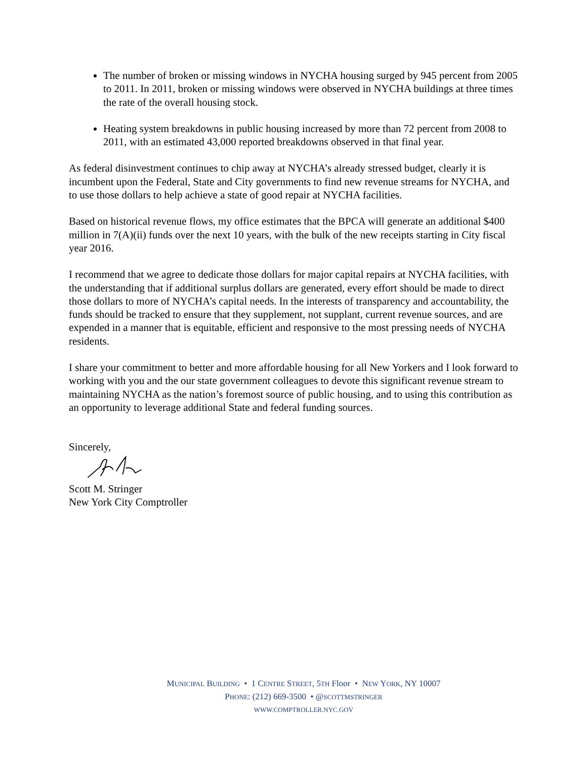The number of broken or missing windows in NYCHA housing surged by 945 percent from 2005 to 2011. In 2011, broken or missing windows were observed in NYCHA buildings at three times the rate of the overall housing stock.
Heating system breakdowns in public housing increased by more than 72 percent from 2008 to 2011, with an estimated 43,000 reported breakdowns observed in that final year.
As federal disinvestment continues to chip away at NYCHA’s already stressed budget, clearly it is incumbent upon the Federal, State and City governments to find new revenue streams for NYCHA, and to use those dollars to help achieve a state of good repair at NYCHA facilities.
Based on historical revenue flows, my office estimates that the BPCA will generate an additional $400 million in 7(A)(ii) funds over the next 10 years, with the bulk of the new receipts starting in City fiscal year 2016.
I recommend that we agree to dedicate those dollars for major capital repairs at NYCHA facilities, with the understanding that if additional surplus dollars are generated, every effort should be made to direct those dollars to more of NYCHA’s capital needs. In the interests of transparency and accountability, the funds should be tracked to ensure that they supplement, not supplant, current revenue sources, and are expended in a manner that is equitable, efficient and responsive to the most pressing needs of NYCHA residents.
I share your commitment to better and more affordable housing for all New Yorkers and I look forward to working with you and the our state government colleagues to devote this significant revenue stream to maintaining NYCHA as the nation’s foremost source of public housing, and to using this contribution as an opportunity to leverage additional State and federal funding sources.
Sincerely,
Scott M. Stringer
New York City Comptroller
MUNICIPAL BUILDING • 1 CENTRE STREET, 5TH Floor • NEW YORK, NY 10007
PHONE: (212) 669-3500 • @SCOTTMSTRINGER
WWW.COMPTROLLER.NYC.GOV